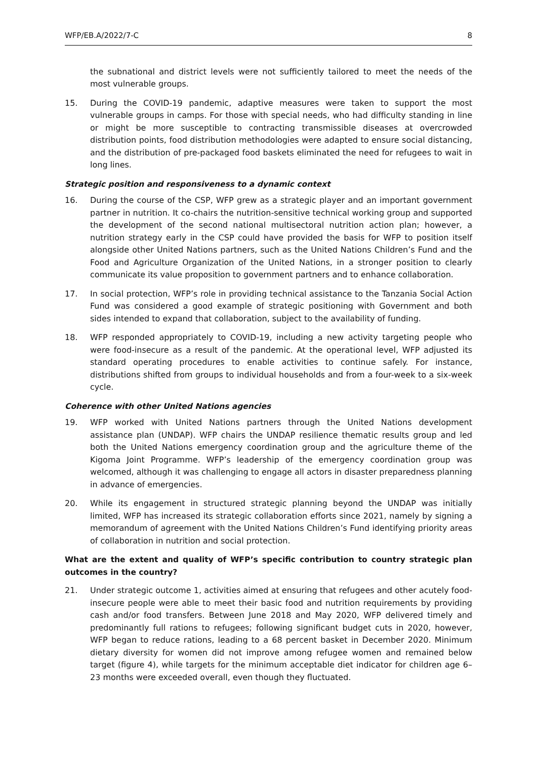WFP/EB.A/2022/7-C 8
the subnational and district levels were not sufficiently tailored to meet the needs of the most vulnerable groups.
15. During the COVID-19 pandemic, adaptive measures were taken to support the most vulnerable groups in camps. For those with special needs, who had difficulty standing in line or might be more susceptible to contracting transmissible diseases at overcrowded distribution points, food distribution methodologies were adapted to ensure social distancing, and the distribution of pre-packaged food baskets eliminated the need for refugees to wait in long lines.
Strategic position and responsiveness to a dynamic context
16. During the course of the CSP, WFP grew as a strategic player and an important government partner in nutrition. It co-chairs the nutrition-sensitive technical working group and supported the development of the second national multisectoral nutrition action plan; however, a nutrition strategy early in the CSP could have provided the basis for WFP to position itself alongside other United Nations partners, such as the United Nations Children’s Fund and the Food and Agriculture Organization of the United Nations, in a stronger position to clearly communicate its value proposition to government partners and to enhance collaboration.
17. In social protection, WFP’s role in providing technical assistance to the Tanzania Social Action Fund was considered a good example of strategic positioning with Government and both sides intended to expand that collaboration, subject to the availability of funding.
18. WFP responded appropriately to COVID-19, including a new activity targeting people who were food-insecure as a result of the pandemic. At the operational level, WFP adjusted its standard operating procedures to enable activities to continue safely. For instance, distributions shifted from groups to individual households and from a four-week to a six-week cycle.
Coherence with other United Nations agencies
19. WFP worked with United Nations partners through the United Nations development assistance plan (UNDAP). WFP chairs the UNDAP resilience thematic results group and led both the United Nations emergency coordination group and the agriculture theme of the Kigoma Joint Programme. WFP’s leadership of the emergency coordination group was welcomed, although it was challenging to engage all actors in disaster preparedness planning in advance of emergencies.
20. While its engagement in structured strategic planning beyond the UNDAP was initially limited, WFP has increased its strategic collaboration efforts since 2021, namely by signing a memorandum of agreement with the United Nations Children’s Fund identifying priority areas of collaboration in nutrition and social protection.
What are the extent and quality of WFP’s specific contribution to country strategic plan outcomes in the country?
21. Under strategic outcome 1, activities aimed at ensuring that refugees and other acutely food-insecure people were able to meet their basic food and nutrition requirements by providing cash and/or food transfers. Between June 2018 and May 2020, WFP delivered timely and predominantly full rations to refugees; following significant budget cuts in 2020, however, WFP began to reduce rations, leading to a 68 percent basket in December 2020. Minimum dietary diversity for women did not improve among refugee women and remained below target (figure 4), while targets for the minimum acceptable diet indicator for children age 6–23 months were exceeded overall, even though they fluctuated.